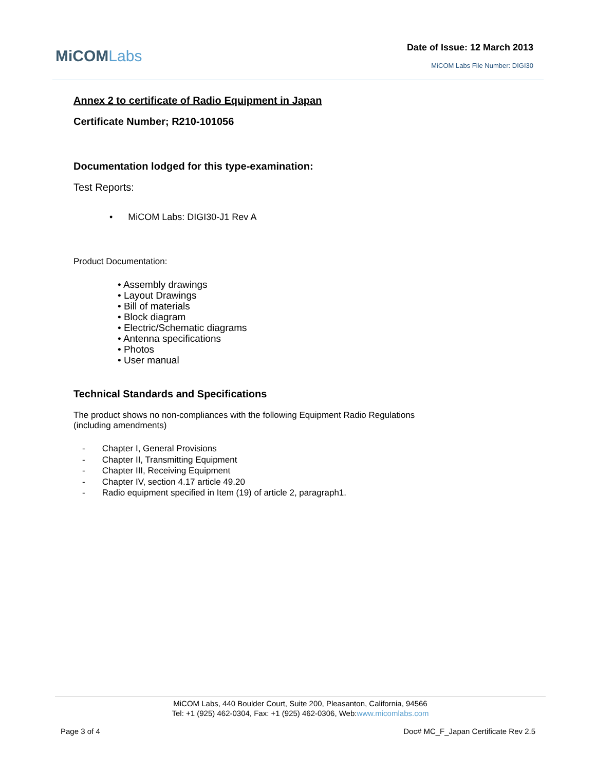MiCOMLabs Date of Issue: 12 March 2013
MiCOM Labs File Number: DIGI30
Annex 2 to certificate of Radio Equipment in Japan
Certificate Number; R210-101056
Documentation lodged for this type-examination:
Test Reports:
• MiCOM Labs: DIGI30-J1 Rev A
Product Documentation:
• Assembly drawings
• Layout Drawings
• Bill of materials
• Block diagram
• Electric/Schematic diagrams
• Antenna specifications
• Photos
• User manual
Technical Standards and Specifications
The product shows no non-compliances with the following Equipment Radio Regulations
(including amendments)
- Chapter I, General Provisions
- Chapter II, Transmitting Equipment
- Chapter III, Receiving Equipment
- Chapter IV, section 4.17 article 49.20
- Radio equipment specified in Item (19) of article 2, paragraph1.
MiCOM Labs, 440 Boulder Court, Suite 200, Pleasanton, California, 94566
Tel: +1 (925) 462-0304, Fax: +1 (925) 462-0306, Web:www.micomlabs.com
Page 3 of 4 Doc# MC_F_Japan Certificate Rev 2.5